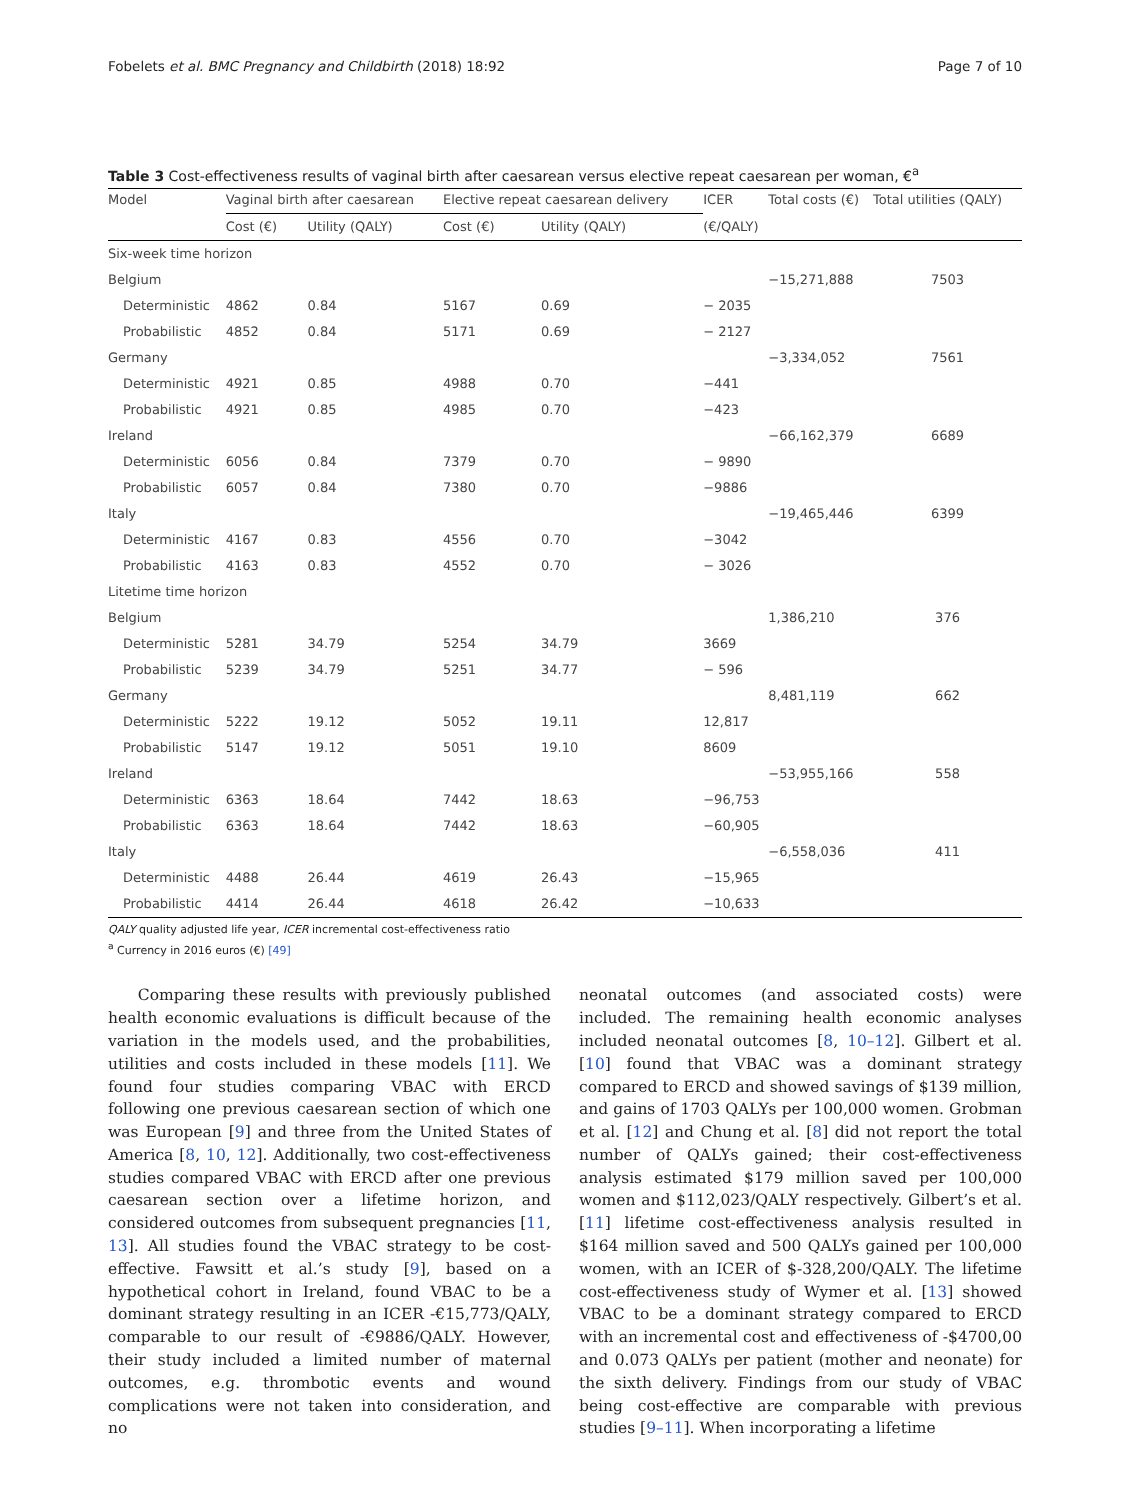Fobelets et al. BMC Pregnancy and Childbirth (2018) 18:92 Page 7 of 10
Table 3 Cost-effectiveness results of vaginal birth after caesarean versus elective repeat caesarean per woman, €<sup>a</sup>
| Model | Vaginal birth after caesarean | | Elective repeat caesarean delivery | | ICER | Total costs (€) | Total utilities (QALY) |
| --- | --- | --- | --- | --- | --- | --- | --- |
| | Cost (€) | Utility (QALY) | Cost (€) | Utility (QALY) | (€/QALY) | | |
| Six-week time horizon | | | | | | | |
| Belgium | | | | | | −15,271,888 | 7503 |
| Deterministic | 4862 | 0.84 | 5167 | 0.69 | − 2035 | | |
| Probabilistic | 4852 | 0.84 | 5171 | 0.69 | − 2127 | | |
| Germany | | | | | | −3,334,052 | 7561 |
| Deterministic | 4921 | 0.85 | 4988 | 0.70 | −441 | | |
| Probabilistic | 4921 | 0.85 | 4985 | 0.70 | −423 | | |
| Ireland | | | | | | −66,162,379 | 6689 |
| Deterministic | 6056 | 0.84 | 7379 | 0.70 | − 9890 | | |
| Probabilistic | 6057 | 0.84 | 7380 | 0.70 | −9886 | | |
| Italy | | | | | | −19,465,446 | 6399 |
| Deterministic | 4167 | 0.83 | 4556 | 0.70 | −3042 | | |
| Probabilistic | 4163 | 0.83 | 4552 | 0.70 | − 3026 | | |
| Litetime time horizon | | | | | | | |
| Belgium | | | | | | 1,386,210 | 376 |
| Deterministic | 5281 | 34.79 | 5254 | 34.79 | 3669 | | |
| Probabilistic | 5239 | 34.79 | 5251 | 34.77 | − 596 | | |
| Germany | | | | | | 8,481,119 | 662 |
| Deterministic | 5222 | 19.12 | 5052 | 19.11 | 12,817 | | |
| Probabilistic | 5147 | 19.12 | 5051 | 19.10 | 8609 | | |
| Ireland | | | | | | −53,955,166 | 558 |
| Deterministic | 6363 | 18.64 | 7442 | 18.63 | −96,753 | | |
| Probabilistic | 6363 | 18.64 | 7442 | 18.63 | −60,905 | | |
| Italy | | | | | | −6,558,036 | 411 |
| Deterministic | 4488 | 26.44 | 4619 | 26.43 | −15,965 | | |
| Probabilistic | 4414 | 26.44 | 4618 | 26.42 | −10,633 | | |
QALY quality adjusted life year, ICER incremental cost-effectiveness ratio
<sup>a</sup> Currency in 2016 euros (€) [49]
Comparing these results with previously published health economic evaluations is difficult because of the variation in the models used, and the probabilities, utilities and costs included in these models [11]. We found four studies comparing VBAC with ERCD following one previous caesarean section of which one was European [9] and three from the United States of America [8, 10, 12]. Additionally, two cost-effectiveness studies compared VBAC with ERCD after one previous caesarean section over a lifetime horizon, and considered outcomes from subsequent pregnancies [11, 13]. All studies found the VBAC strategy to be cost-effective. Fawsitt et al.’s study [9], based on a hypothetical cohort in Ireland, found VBAC to be a dominant strategy resulting in an ICER -€15,773/QALY, comparable to our result of -€9886/QALY. However, their study included a limited number of maternal outcomes, e.g. thrombotic events and wound complications were not taken into consideration, and no
neonatal outcomes (and associated costs) were included. The remaining health economic analyses included neonatal outcomes [8, 10–12]. Gilbert et al. [10] found that VBAC was a dominant strategy compared to ERCD and showed savings of $139 million, and gains of 1703 QALYs per 100,000 women. Grobman et al. [12] and Chung et al. [8] did not report the total number of QALYs gained; their cost-effectiveness analysis estimated $179 million saved per 100,000 women and $112,023/QALY respectively. Gilbert’s et al. [11] lifetime cost-effectiveness analysis resulted in $164 million saved and 500 QALYs gained per 100,000 women, with an ICER of $-328,200/QALY. The lifetime cost-effectiveness study of Wymer et al. [13] showed VBAC to be a dominant strategy compared to ERCD with an incremental cost and effectiveness of -$4700,00 and 0.073 QALYs per patient (mother and neonate) for the sixth delivery. Findings from our study of VBAC being cost-effective are comparable with previous studies [9–11]. When incorporating a lifetime